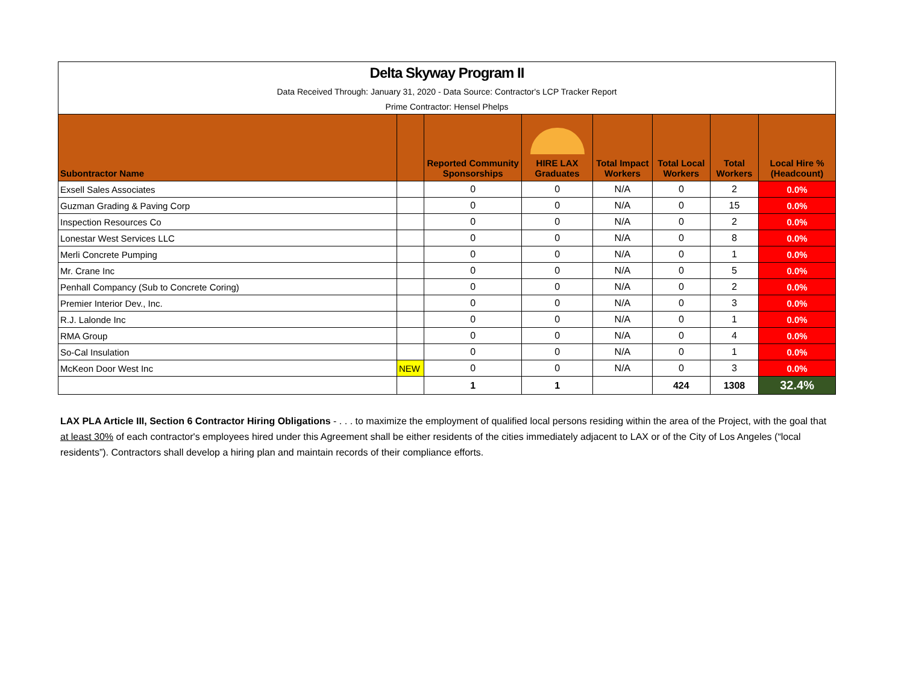| Delta Skyway Program II | | | | | | | |
| Data Received Through: January 31, 2020 - Data Source: Contractor's LCP Tracker Report | | | | | | | |
| Prime Contractor: Hensel Phelps | | | | | | | |
| Subontractor Name | | Reported Community Sponsorships | HIRE LAX Graduates | Total Impact Workers | Total Local Workers | Total Workers | Local Hire % (Headcount) |
| Exsell Sales Associates | | 0 | 0 | N/A | 0 | 2 | 0.0% |
| Guzman Grading & Paving Corp | | 0 | 0 | N/A | 0 | 15 | 0.0% |
| Inspection Resources Co | | 0 | 0 | N/A | 0 | 2 | 0.0% |
| Lonestar West Services LLC | | 0 | 0 | N/A | 0 | 8 | 0.0% |
| Merli Concrete Pumping | | 0 | 0 | N/A | 0 | 1 | 0.0% |
| Mr. Crane Inc | | 0 | 0 | N/A | 0 | 5 | 0.0% |
| Penhall Compancy (Sub to Concrete Coring) | | 0 | 0 | N/A | 0 | 2 | 0.0% |
| Premier Interior Dev., Inc. | | 0 | 0 | N/A | 0 | 3 | 0.0% |
| R.J. Lalonde Inc | | 0 | 0 | N/A | 0 | 1 | 0.0% |
| RMA Group | | 0 | 0 | N/A | 0 | 4 | 0.0% |
| So-Cal Insulation | | 0 | 0 | N/A | 0 | 1 | 0.0% |
| McKeon Door West Inc | NEW | 0 | 0 | N/A | 0 | 3 | 0.0% |
| | | 1 | 1 | | 424 | 1308 | 32.4% |
LAX PLA Article III, Section 6 Contractor Hiring Obligations - . . . to maximize the employment of qualified local persons residing within the area of the Project, with the goal that at least 30% of each contractor's employees hired under this Agreement shall be either residents of the cities immediately adjacent to LAX or of the City of Los Angeles (“local residents”). Contractors shall develop a hiring plan and maintain records of their compliance efforts.